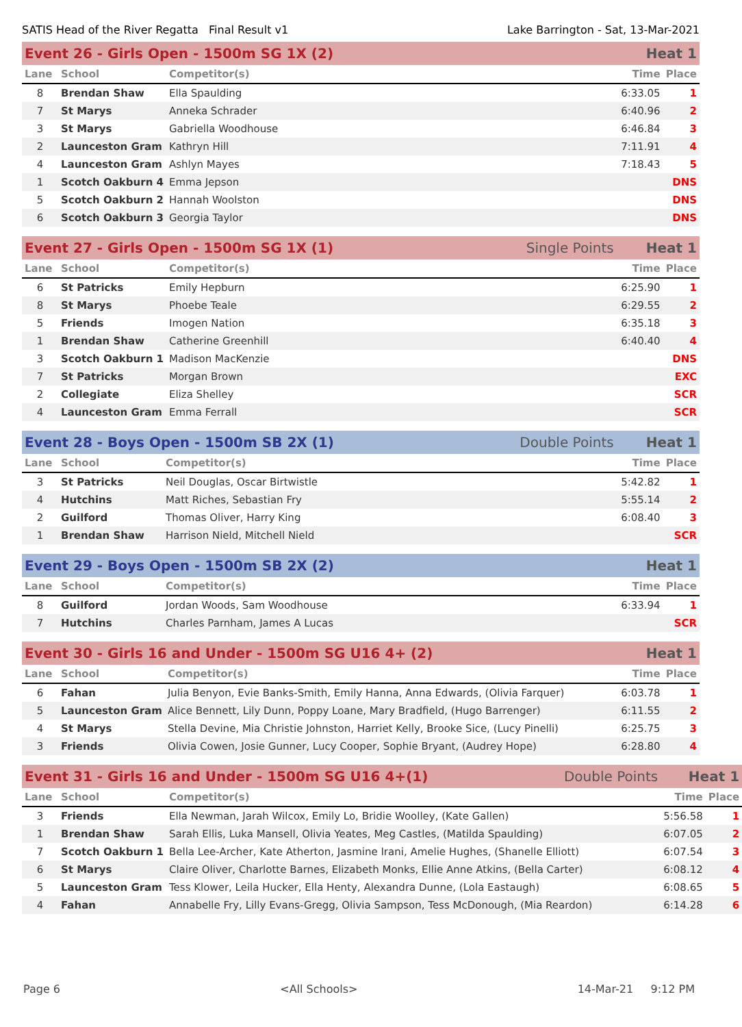SATIS Head of the River Regatta Final Result v1 Lake Barrington - Sat, 13-Mar-2021
| Event 26 - Girls Open - 1500m SG 1X (2) | | | | Heat 1 | |
| Lane | School | Competitor(s) | | Time | Place |
| 8 | Brendan Shaw | Ella Spaulding | | 6:33.05 | 1 |
| 7 | St Marys | Anneka Schrader | | 6:40.96 | 2 |
| 3 | St Marys | Gabriella Woodhouse | | 6:46.84 | 3 |
| 2 | Launceston Gram | Kathryn Hill | | 7:11.91 | 4 |
| 4 | Launceston Gram | Ashlyn Mayes | | 7:18.43 | 5 |
| 1 | Scotch Oakburn 4 | Emma Jepson | | | DNS |
| 5 | Scotch Oakburn 2 | Hannah Woolston | | | DNS |
| 6 | Scotch Oakburn 3 | Georgia Taylor | | | DNS |
| Event 27 - Girls Open - 1500m SG 1X (1) | | | Single Points | Heat 1 | |
| Lane | School | Competitor(s) | | Time | Place |
| 6 | St Patricks | Emily Hepburn | | 6:25.90 | 1 |
| 8 | St Marys | Phoebe Teale | | 6:29.55 | 2 |
| 5 | Friends | Imogen Nation | | 6:35.18 | 3 |
| 1 | Brendan Shaw | Catherine Greenhill | | 6:40.40 | 4 |
| 3 | Scotch Oakburn 1 | Madison MacKenzie | | | DNS |
| 7 | St Patricks | Morgan Brown | | | EXC |
| 2 | Collegiate | Eliza Shelley | | | SCR |
| 4 | Launceston Gram | Emma Ferrall | | | SCR |
| Event 28 - Boys Open - 1500m SB 2X (1) | | | Double Points | Heat 1 | |
| Lane | School | Competitor(s) | | Time | Place |
| 3 | St Patricks | Neil Douglas, Oscar Birtwistle | | 5:42.82 | 1 |
| 4 | Hutchins | Matt Riches, Sebastian Fry | | 5:55.14 | 2 |
| 2 | Guilford | Thomas Oliver, Harry King | | 6:08.40 | 3 |
| 1 | Brendan Shaw | Harrison Nield, Mitchell Nield | | | SCR |
| Event 29 - Boys Open - 1500m SB 2X (2) | | | | Heat 1 | |
| Lane | School | Competitor(s) | | Time | Place |
| 8 | Guilford | Jordan Woods, Sam Woodhouse | | 6:33.94 | 1 |
| 7 | Hutchins | Charles Parnham, James A Lucas | | | SCR |
| Event 30 - Girls 16 and Under - 1500m SG U16 4+ (2) | | | | Heat 1 | |
| Lane | School | Competitor(s) | | Time | Place |
| 6 | Fahan | Julia Benyon, Evie Banks-Smith, Emily Hanna, Anna Edwards, (Olivia Farquer) | | 6:03.78 | 1 |
| 5 | Launceston Gram | Alice Bennett, Lily Dunn, Poppy Loane, Mary Bradfield, (Hugo Barrenger) | | 6:11.55 | 2 |
| 4 | St Marys | Stella Devine, Mia Christie Johnston, Harriet Kelly, Brooke Sice, (Lucy Pinelli) | | 6:25.75 | 3 |
| 3 | Friends | Olivia Cowen, Josie Gunner, Lucy Cooper, Sophie Bryant, (Audrey Hope) | | 6:28.80 | 4 |
| Event 31 - Girls 16 and Under - 1500m SG U16 4+(1) | | | Double Points | Heat 1 | |
| Lane | School | Competitor(s) | | Time | Place |
| 3 | Friends | Ella Newman, Jarah Wilcox, Emily Lo, Bridie Woolley, (Kate Gallen) | | 5:56.58 | 1 |
| 1 | Brendan Shaw | Sarah Ellis, Luka Mansell, Olivia Yeates, Meg Castles, (Matilda Spaulding) | | 6:07.05 | 2 |
| 7 | Scotch Oakburn 1 | Bella Lee-Archer, Kate Atherton, Jasmine Irani, Amelie Hughes, (Shanelle Elliott) | | 6:07.54 | 3 |
| 6 | St Marys | Claire Oliver, Charlotte Barnes, Elizabeth Monks, Ellie Anne Atkins, (Bella Carter) | | 6:08.12 | 4 |
| 5 | Launceston Gram | Tess Klower, Leila Hucker, Ella Henty, Alexandra Dunne, (Lola Eastaugh) | | 6:08.65 | 5 |
| 4 | Fahan | Annabelle Fry, Lilly Evans-Gregg, Olivia Sampson, Tess McDonough, (Mia Reardon) | | 6:14.28 | 6 |
Page 6 <All Schools> 14-Mar-21 9:12 PM